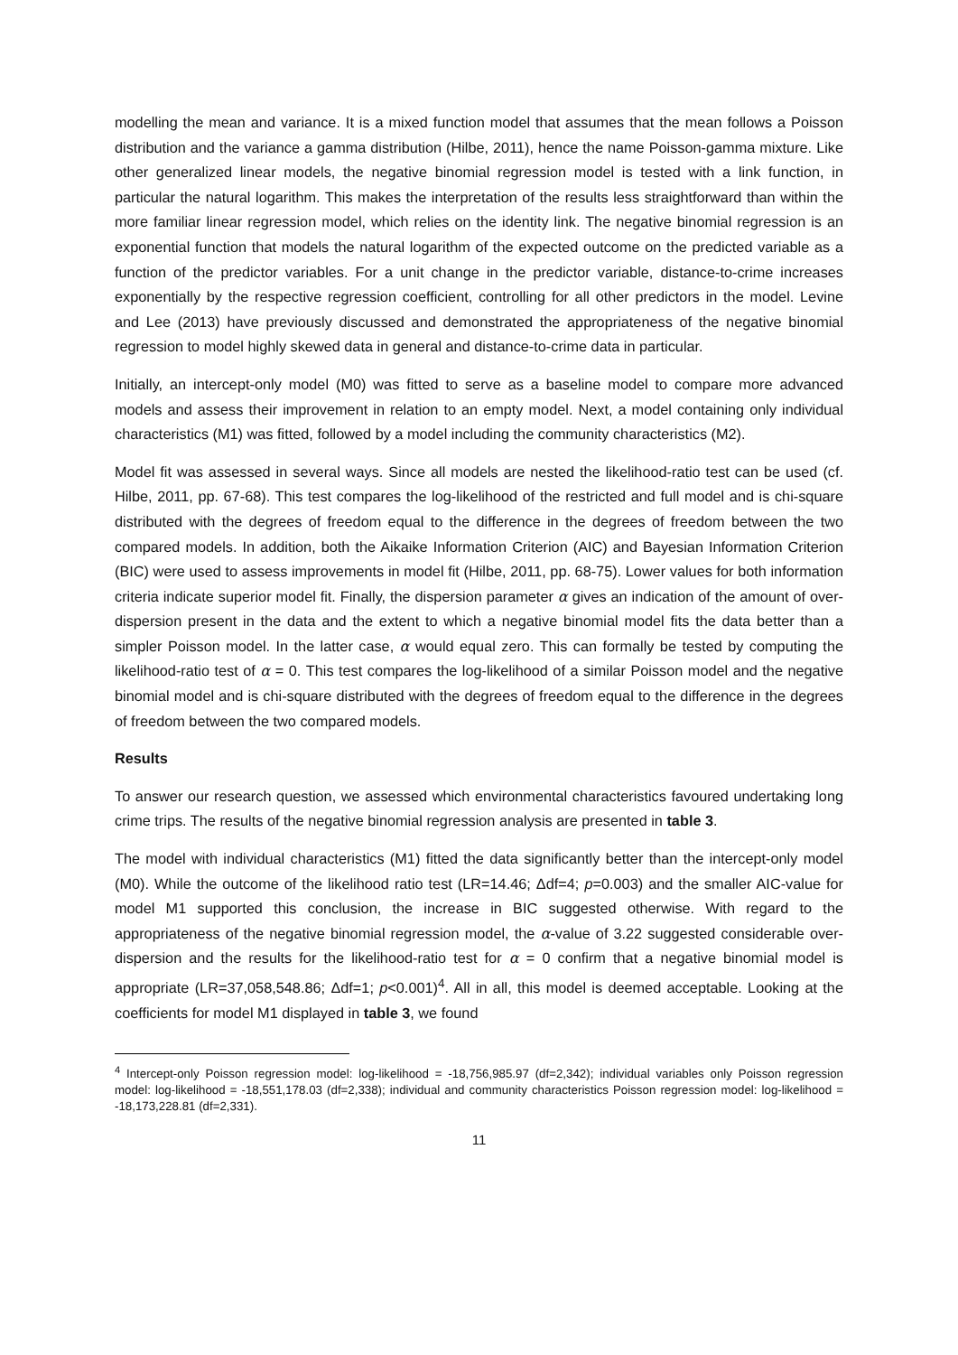modelling the mean and variance. It is a mixed function model that assumes that the mean follows a Poisson distribution and the variance a gamma distribution (Hilbe, 2011), hence the name Poisson-gamma mixture. Like other generalized linear models, the negative binomial regression model is tested with a link function, in particular the natural logarithm. This makes the interpretation of the results less straightforward than within the more familiar linear regression model, which relies on the identity link. The negative binomial regression is an exponential function that models the natural logarithm of the expected outcome on the predicted variable as a function of the predictor variables. For a unit change in the predictor variable, distance-to-crime increases exponentially by the respective regression coefficient, controlling for all other predictors in the model. Levine and Lee (2013) have previously discussed and demonstrated the appropriateness of the negative binomial regression to model highly skewed data in general and distance-to-crime data in particular.
Initially, an intercept-only model (M0) was fitted to serve as a baseline model to compare more advanced models and assess their improvement in relation to an empty model. Next, a model containing only individual characteristics (M1) was fitted, followed by a model including the community characteristics (M2).
Model fit was assessed in several ways. Since all models are nested the likelihood-ratio test can be used (cf. Hilbe, 2011, pp. 67-68). This test compares the log-likelihood of the restricted and full model and is chi-square distributed with the degrees of freedom equal to the difference in the degrees of freedom between the two compared models. In addition, both the Aikaike Information Criterion (AIC) and Bayesian Information Criterion (BIC) were used to assess improvements in model fit (Hilbe, 2011, pp. 68-75). Lower values for both information criteria indicate superior model fit. Finally, the dispersion parameter α gives an indication of the amount of over-dispersion present in the data and the extent to which a negative binomial model fits the data better than a simpler Poisson model. In the latter case, α would equal zero. This can formally be tested by computing the likelihood-ratio test of α = 0. This test compares the log-likelihood of a similar Poisson model and the negative binomial model and is chi-square distributed with the degrees of freedom equal to the difference in the degrees of freedom between the two compared models.
Results
To answer our research question, we assessed which environmental characteristics favoured undertaking long crime trips. The results of the negative binomial regression analysis are presented in table 3.
The model with individual characteristics (M1) fitted the data significantly better than the intercept-only model (M0). While the outcome of the likelihood ratio test (LR=14.46; Δdf=4; p=0.003) and the smaller AIC-value for model M1 supported this conclusion, the increase in BIC suggested otherwise. With regard to the appropriateness of the negative binomial regression model, the α-value of 3.22 suggested considerable over-dispersion and the results for the likelihood-ratio test for α = 0 confirm that a negative binomial model is appropriate (LR=37,058,548.86; Δdf=1; p<0.001)<sup>4</sup>. All in all, this model is deemed acceptable. Looking at the coefficients for model M1 displayed in table 3, we found
<sup>4</sup> Intercept-only Poisson regression model: log-likelihood = -18,756,985.97 (df=2,342); individual variables only Poisson regression model: log-likelihood = -18,551,178.03 (df=2,338); individual and community characteristics Poisson regression model: log-likelihood = -18,173,228.81 (df=2,331).
11